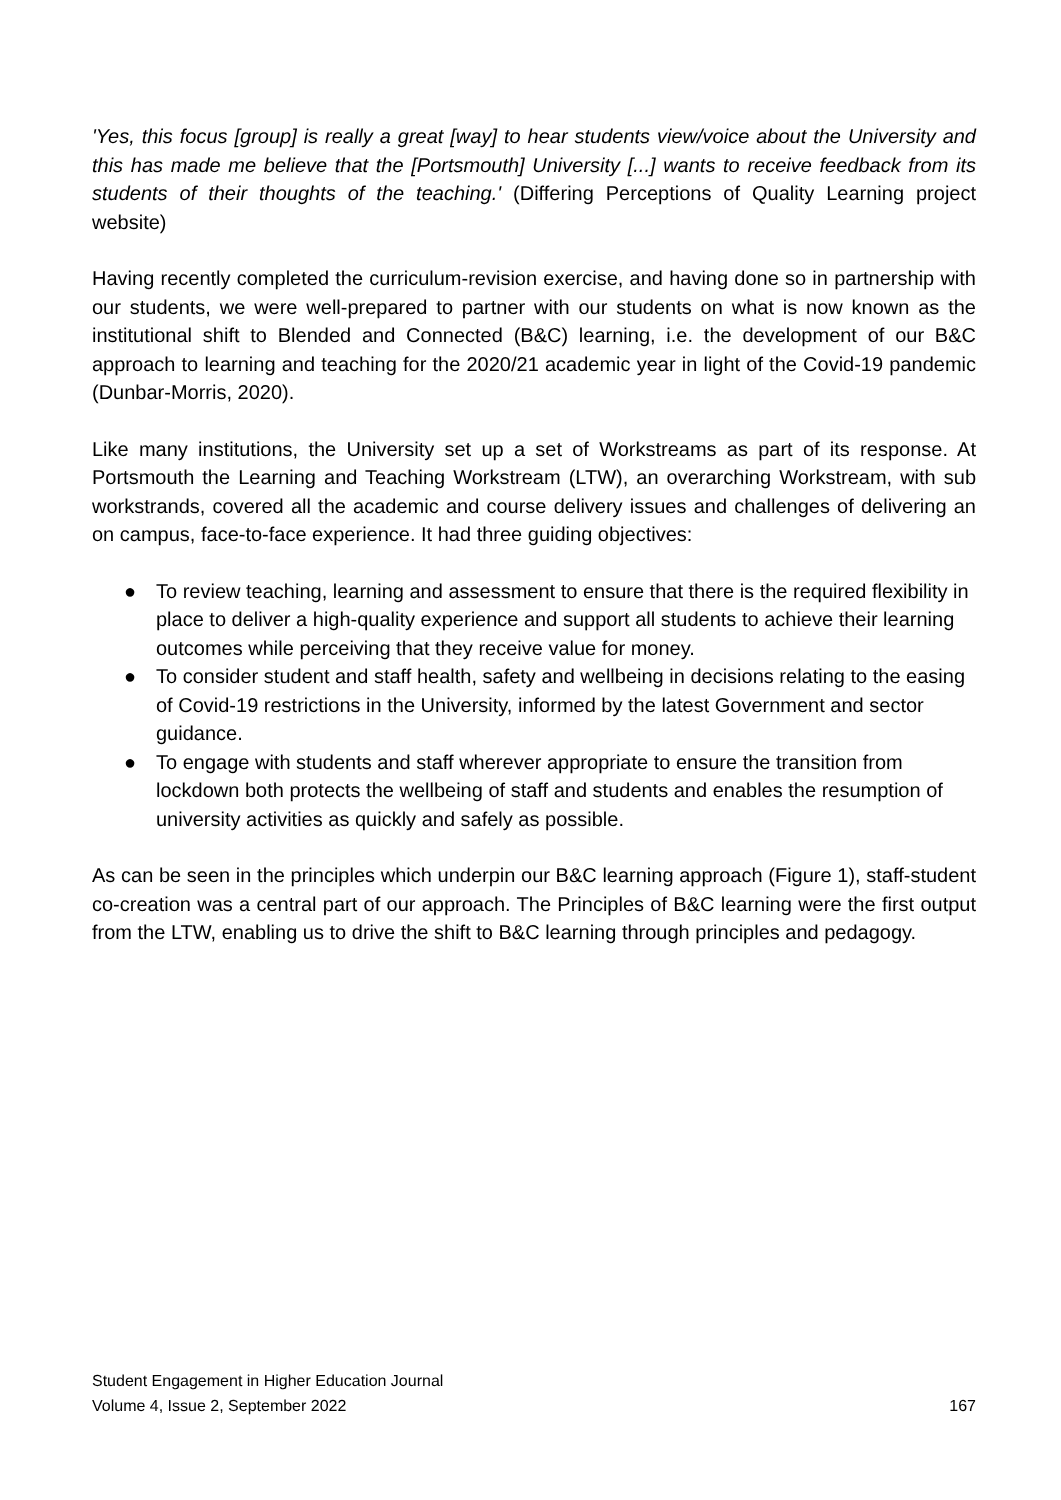'Yes, this focus [group] is really a great [way] to hear students view/voice about the University and this has made me believe that the [Portsmouth] University [...] wants to receive feedback from its students of their thoughts of the teaching.' (Differing Perceptions of Quality Learning project website)
Having recently completed the curriculum-revision exercise, and having done so in partnership with our students, we were well-prepared to partner with our students on what is now known as the institutional shift to Blended and Connected (B&C) learning, i.e. the development of our B&C approach to learning and teaching for the 2020/21 academic year in light of the Covid-19 pandemic (Dunbar-Morris, 2020).
Like many institutions, the University set up a set of Workstreams as part of its response. At Portsmouth the Learning and Teaching Workstream (LTW), an overarching Workstream, with sub workstrands, covered all the academic and course delivery issues and challenges of delivering an on campus, face-to-face experience. It had three guiding objectives:
● To review teaching, learning and assessment to ensure that there is the required flexibility in place to deliver a high-quality experience and support all students to achieve their learning outcomes while perceiving that they receive value for money.
● To consider student and staff health, safety and wellbeing in decisions relating to the easing of Covid-19 restrictions in the University, informed by the latest Government and sector guidance.
● To engage with students and staff wherever appropriate to ensure the transition from lockdown both protects the wellbeing of staff and students and enables the resumption of university activities as quickly and safely as possible.
As can be seen in the principles which underpin our B&C learning approach (Figure 1), staff-student co-creation was a central part of our approach. The Principles of B&C learning were the first output from the LTW, enabling us to drive the shift to B&C learning through principles and pedagogy.
Student Engagement in Higher Education Journal
Volume 4, Issue 2, September 2022 167